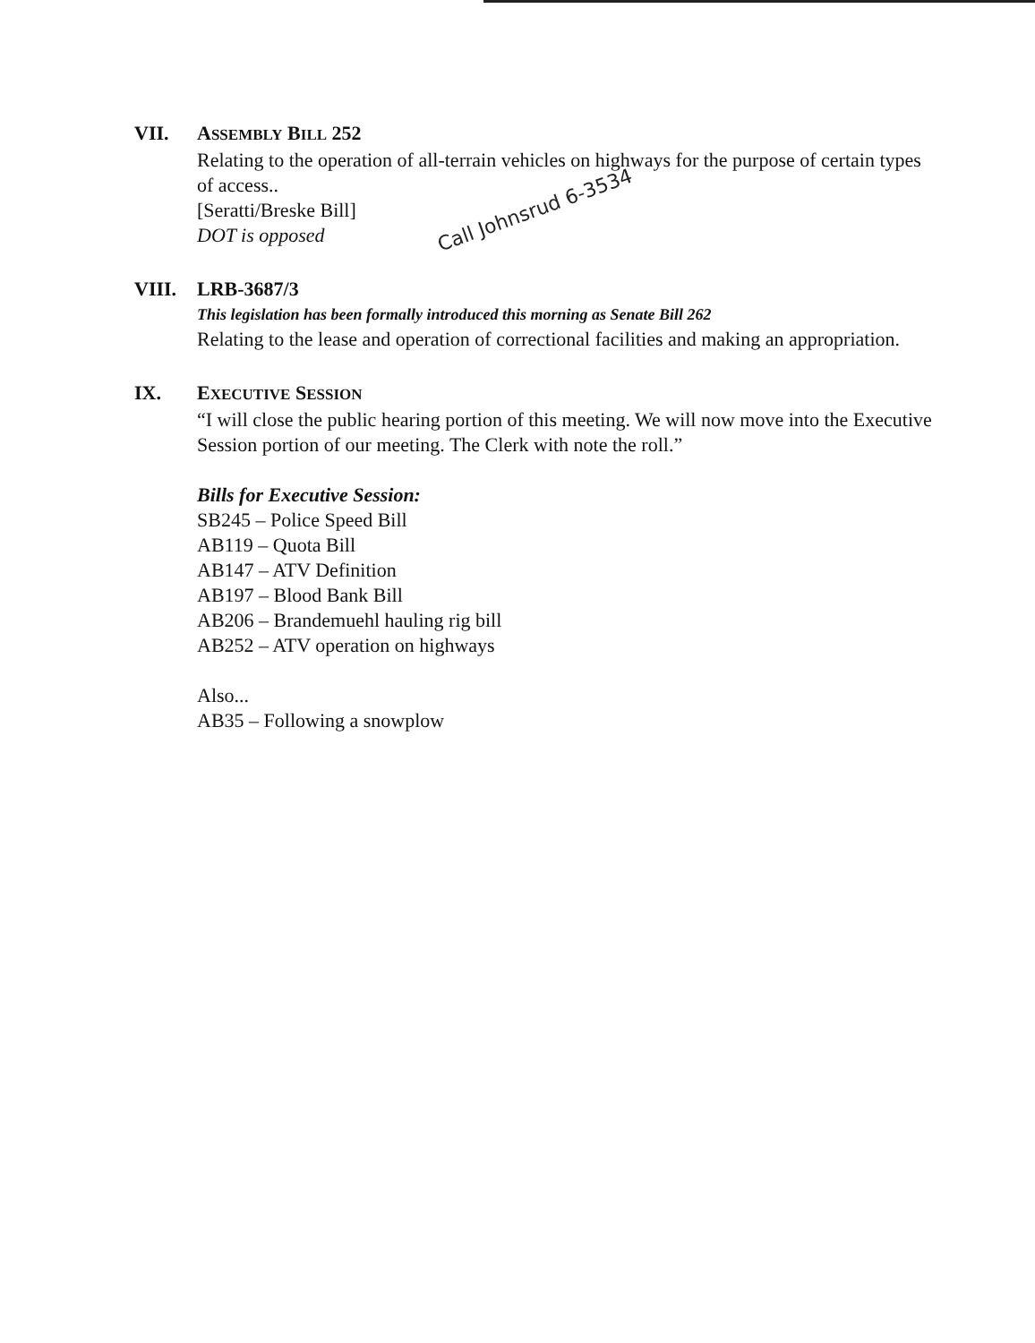VII. ASSEMBLY BILL 252
Relating to the operation of all-terrain vehicles on highways for the purpose of certain types of access..
[Seratti/Breske Bill] Call Johnsrud 6-3534
DOT is opposed
VIII. LRB-3687/3
This legislation has been formally introduced this morning as Senate Bill 262
Relating to the lease and operation of correctional facilities and making an appropriation.
IX. EXECUTIVE SESSION
“I will close the public hearing portion of this meeting. We will now move into the Executive Session portion of our meeting. The Clerk with note the roll.”
Bills for Executive Session:
SB245 – Police Speed Bill
AB119 – Quota Bill
AB147 – ATV Definition
AB197 – Blood Bank Bill
AB206 – Brandemuehl hauling rig bill
AB252 – ATV operation on highways
Also...
AB35 – Following a snowplow